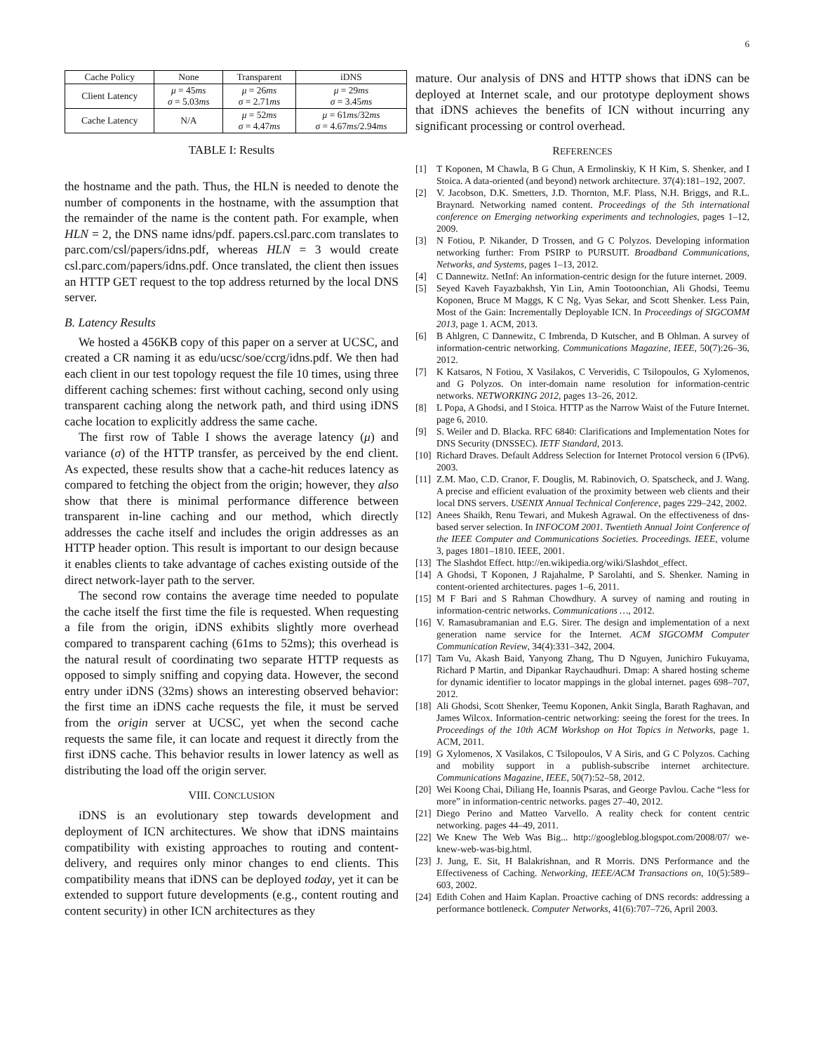6
| Cache Policy | None | Transparent | iDNS |
| --- | --- | --- | --- |
| Client Latency | μ = 45 ms σ = 5.03 ms | μ = 26 ms σ = 2.71 ms | μ = 29 ms σ = 3.45 ms |
| Cache Latency | N/A | μ = 52 ms σ = 4.47 ms | μ = 61 ms /32 ms σ = 4.67 ms /2.94 ms |
TABLE I: Results
the hostname and the path. Thus, the HLN is needed to denote the number of components in the hostname, with the assumption that the remainder of the name is the content path. For example, when HLN = 2, the DNS name idns/pdf. papers.csl.parc.com translates to parc.com/csl/papers/idns.pdf, whereas HLN = 3 would create csl.parc.com/papers/idns.pdf. Once translated, the client then issues an HTTP GET request to the top address returned by the local DNS server.
B. Latency Results
We hosted a 456KB copy of this paper on a server at UCSC, and created a CR naming it as edu/ucsc/soe/ccrg/idns.pdf. We then had each client in our test topology request the file 10 times, using three different caching schemes: first without caching, second only using transparent caching along the network path, and third using iDNS cache location to explicitly address the same cache.
The first row of Table I shows the average latency (μ) and variance (σ) of the HTTP transfer, as perceived by the end client. As expected, these results show that a cache-hit reduces latency as compared to fetching the object from the origin; however, they also show that there is minimal performance difference between transparent in-line caching and our method, which directly addresses the cache itself and includes the origin addresses as an HTTP header option. This result is important to our design because it enables clients to take advantage of caches existing outside of the direct network-layer path to the server.
The second row contains the average time needed to populate the cache itself the first time the file is requested. When requesting a file from the origin, iDNS exhibits slightly more overhead compared to transparent caching (61ms to 52ms); this overhead is the natural result of coordinating two separate HTTP requests as opposed to simply sniffing and copying data. However, the second entry under iDNS (32ms) shows an interesting observed behavior: the first time an iDNS cache requests the file, it must be served from the origin server at UCSC, yet when the second cache requests the same file, it can locate and request it directly from the first iDNS cache. This behavior results in lower latency as well as distributing the load off the origin server.
VIII. CONCLUSION
iDNS is an evolutionary step towards development and deployment of ICN architectures. We show that iDNS maintains compatibility with existing approaches to routing and content-delivery, and requires only minor changes to end clients. This compatibility means that iDNS can be deployed today, yet it can be extended to support future developments (e.g., content routing and content security) in other ICN architectures as they
mature. Our analysis of DNS and HTTP shows that iDNS can be deployed at Internet scale, and our prototype deployment shows that iDNS achieves the benefits of ICN without incurring any significant processing or control overhead.
REFERENCES
[1] T Koponen, M Chawla, B G Chun, A Ermolinskiy, K H Kim, S. Shenker, and I Stoica. A data-oriented (and beyond) network architecture. 37(4):181–192, 2007.
[2] V. Jacobson, D.K. Smetters, J.D. Thornton, M.F. Plass, N.H. Briggs, and R.L. Braynard. Networking named content. Proceedings of the 5th international conference on Emerging networking experiments and technologies, pages 1–12, 2009.
[3] N Fotiou, P. Nikander, D Trossen, and G C Polyzos. Developing information networking further: From PSIRP to PURSUIT. Broadband Communications, Networks, and Systems, pages 1–13, 2012.
[4] C Dannewitz. NetInf: An information-centric design for the future internet. 2009.
[5] Seyed Kaveh Fayazbakhsh, Yin Lin, Amin Tootoonchian, Ali Ghodsi, Teemu Koponen, Bruce M Maggs, K C Ng, Vyas Sekar, and Scott Shenker. Less Pain, Most of the Gain: Incrementally Deployable ICN. In Proceedings of SIGCOMM 2013, page 1. ACM, 2013.
[6] B Ahlgren, C Dannewitz, C Imbrenda, D Kutscher, and B Ohlman. A survey of information-centric networking. Communications Magazine, IEEE, 50(7):26–36, 2012.
[7] K Katsaros, N Fotiou, X Vasilakos, C Ververidis, C Tsilopoulos, G Xylomenos, and G Polyzos. On inter-domain name resolution for information-centric networks. NETWORKING 2012, pages 13–26, 2012.
[8] L Popa, A Ghodsi, and I Stoica. HTTP as the Narrow Waist of the Future Internet. page 6, 2010.
[9] S. Weiler and D. Blacka. RFC 6840: Clarifications and Implementation Notes for DNS Security (DNSSEC). IETF Standard, 2013.
[10] Richard Draves. Default Address Selection for Internet Protocol version 6 (IPv6). 2003.
[11] Z.M. Mao, C.D. Cranor, F. Douglis, M. Rabinovich, O. Spatscheck, and J. Wang. A precise and efficient evaluation of the proximity between web clients and their local DNS servers. USENIX Annual Technical Conference, pages 229–242, 2002.
[12] Anees Shaikh, Renu Tewari, and Mukesh Agrawal. On the effectiveness of dns-based server selection. In INFOCOM 2001. Twentieth Annual Joint Conference of the IEEE Computer and Communications Societies. Proceedings. IEEE, volume 3, pages 1801–1810. IEEE, 2001.
[13] The Slashdot Effect. http://en.wikipedia.org/wiki/Slashdot_effect.
[14] A Ghodsi, T Koponen, J Rajahalme, P Sarolahti, and S. Shenker. Naming in content-oriented architectures. pages 1–6, 2011.
[15] M F Bari and S Rahman Chowdhury. A survey of naming and routing in information-centric networks. Communications …, 2012.
[16] V. Ramasubramanian and E.G. Sirer. The design and implementation of a next generation name service for the Internet. ACM SIGCOMM Computer Communication Review, 34(4):331–342, 2004.
[17] Tam Vu, Akash Baid, Yanyong Zhang, Thu D Nguyen, Junichiro Fukuyama, Richard P Martin, and Dipankar Raychaudhuri. Dmap: A shared hosting scheme for dynamic identifier to locator mappings in the global internet. pages 698–707, 2012.
[18] Ali Ghodsi, Scott Shenker, Teemu Koponen, Ankit Singla, Barath Raghavan, and James Wilcox. Information-centric networking: seeing the forest for the trees. In Proceedings of the 10th ACM Workshop on Hot Topics in Networks, page 1. ACM, 2011.
[19] G Xylomenos, X Vasilakos, C Tsilopoulos, V A Siris, and G C Polyzos. Caching and mobility support in a publish-subscribe internet architecture. Communications Magazine, IEEE, 50(7):52–58, 2012.
[20] Wei Koong Chai, Diliang He, Ioannis Psaras, and George Pavlou. Cache “less for more” in information-centric networks. pages 27–40, 2012.
[21] Diego Perino and Matteo Varvello. A reality check for content centric networking. pages 44–49, 2011.
[22] We Knew The Web Was Big... http://googleblog.blogspot.com/2008/07/ we-knew-web-was-big.html.
[23] J. Jung, E. Sit, H Balakrishnan, and R Morris. DNS Performance and the Effectiveness of Caching. Networking, IEEE/ACM Transactions on, 10(5):589–603, 2002.
[24] Edith Cohen and Haim Kaplan. Proactive caching of DNS records: addressing a performance bottleneck. Computer Networks, 41(6):707–726, April 2003.